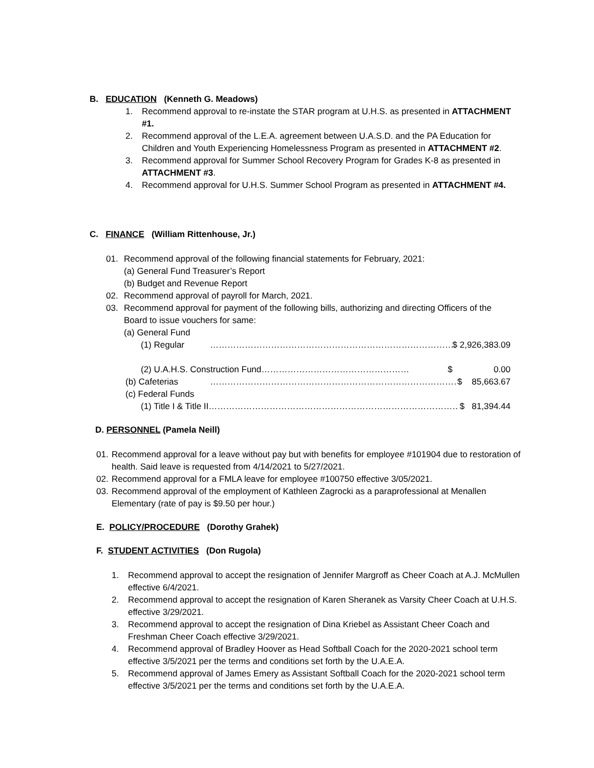B. EDUCATION (Kenneth G. Meadows)
1. Recommend approval to re-instate the STAR program at U.H.S. as presented in ATTACHMENT #1.
2. Recommend approval of the L.E.A. agreement between U.A.S.D. and the PA Education for Children and Youth Experiencing Homelessness Program as presented in ATTACHMENT #2.
3. Recommend approval for Summer School Recovery Program for Grades K-8 as presented in ATTACHMENT #3.
4. Recommend approval for U.H.S. Summer School Program as presented in ATTACHMENT #4.
C. FINANCE (William Rittenhouse, Jr.)
01. Recommend approval of the following financial statements for February, 2021:
(a) General Fund Treasurer’s Report
(b) Budget and Revenue Report
02. Recommend approval of payroll for March, 2021.
03. Recommend approval for payment of the following bills, authorizing and directing Officers of the Board to issue vouchers for same:
(a) General Fund
(1) Regular …………………………………………………………………………… $ 2,926,383.09
(2) U.A.H.S. Construction Fund …………………………………………… $ 0.00
(b) Cafeterias …………………………………………………………………………… $ 85,663.67
(c) Federal Funds
(1) Title I & Title II …………………………………………………………………………… $ 81,394.44
D. PERSONNEL (Pamela Neill)
01.
Recommend approval for a leave without pay but with benefits for employee #101904 due to restoration of health. Said leave is requested from 4/14/2021 to 5/27/2021.
02.
Recommend approval for a FMLA leave for employee #100750 effective 3/05/2021.
03.
Recommend approval of the employment of Kathleen Zagrocki as a paraprofessional at Menallen Elementary (rate of pay is $9.50 per hour.)
E. POLICY/PROCEDURE (Dorothy Grahek)
F. STUDENT ACTIVITIES (Don Rugola)
1. Recommend approval to accept the resignation of Jennifer Margroff as Cheer Coach at A.J. McMullen effective 6/4/2021.
2. Recommend approval to accept the resignation of Karen Sheranek as Varsity Cheer Coach at U.H.S. effective 3/29/2021.
3. Recommend approval to accept the resignation of Dina Kriebel as Assistant Cheer Coach and Freshman Cheer Coach effective 3/29/2021.
4. Recommend approval of Bradley Hoover as Head Softball Coach for the 2020-2021 school term effective 3/5/2021 per the terms and conditions set forth by the U.A.E.A.
5. Recommend approval of James Emery as Assistant Softball Coach for the 2020-2021 school term effective 3/5/2021 per the terms and conditions set forth by the U.A.E.A.